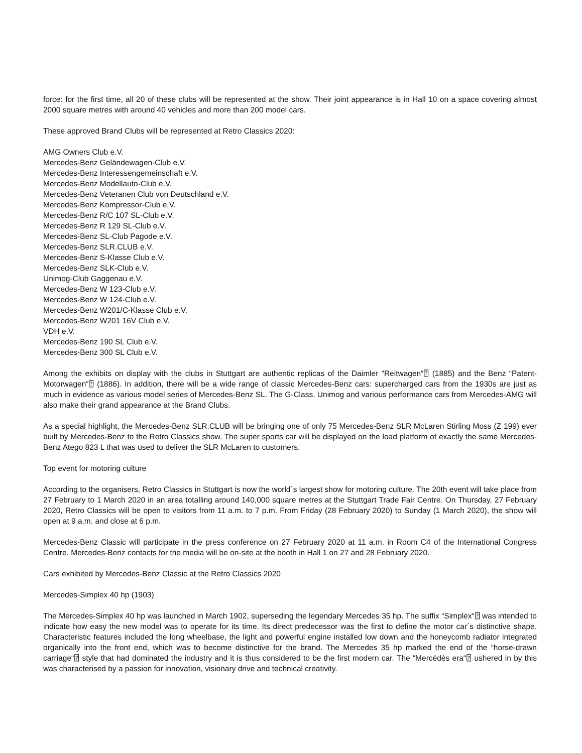force: for the first time, all 20 of these clubs will be represented at the show. Their joint appearance is in Hall 10 on a space covering almost 2000 square metres with around 40 vehicles and more than 200 model cars.
These approved Brand Clubs will be represented at Retro Classics 2020:
AMG Owners Club e.V.
Mercedes-Benz Geländewagen-Club e.V.
Mercedes-Benz Interessengemeinschaft e.V.
Mercedes-Benz Modellauto-Club e.V.
Mercedes-Benz Veteranen Club von Deutschland e.V.
Mercedes-Benz Kompressor-Club e.V.
Mercedes-Benz R/C 107 SL-Club e.V.
Mercedes-Benz R 129 SL-Club e.V.
Mercedes-Benz SL-Club Pagode e.V.
Mercedes-Benz SLR.CLUB e.V.
Mercedes-Benz S-Klasse Club e.V.
Mercedes-Benz SLK-Club e.V.
Unimog-Club Gaggenau e.V.
Mercedes-Benz W 123-Club e.V.
Mercedes-Benz W 124-Club e.V.
Mercedes-Benz W201/C-Klasse Club e.V.
Mercedes-Benz W201 16V Club e.V.
VDH e.V.
Mercedes-Benz 190 SL Club e.V.
Mercedes-Benz 300 SL Club e.V.
Among the exhibits on display with the clubs in Stuttgart are authentic replicas of the Daimler “Reitwagen“⍰ (1885) and the Benz “Patent-Motorwagen“⍰ (1886). In addition, there will be a wide range of classic Mercedes-Benz cars: supercharged cars from the 1930s are just as much in evidence as various model series of Mercedes-Benz SL. The G-Class, Unimog and various performance cars from Mercedes-AMG will also make their grand appearance at the Brand Clubs.
As a special highlight, the Mercedes-Benz SLR.CLUB will be bringing one of only 75 Mercedes-Benz SLR McLaren Stirling Moss (Z 199) ever built by Mercedes-Benz to the Retro Classics show. The super sports car will be displayed on the load platform of exactly the same Mercedes-Benz Atego 823 L that was used to deliver the SLR McLaren to customers.
Top event for motoring culture
According to the organisers, Retro Classics in Stuttgart is now the world´s largest show for motoring culture. The 20th event will take place from 27 February to 1 March 2020 in an area totalling around 140,000 square metres at the Stuttgart Trade Fair Centre. On Thursday, 27 February 2020, Retro Classics will be open to visitors from 11 a.m. to 7 p.m. From Friday (28 February 2020) to Sunday (1 March 2020), the show will open at 9 a.m. and close at 6 p.m.
Mercedes-Benz Classic will participate in the press conference on 27 February 2020 at 11 a.m. in Room C4 of the International Congress Centre. Mercedes-Benz contacts for the media will be on-site at the booth in Hall 1 on 27 and 28 February 2020.
Cars exhibited by Mercedes-Benz Classic at the Retro Classics 2020
Mercedes-Simplex 40 hp (1903)
The Mercedes-Simplex 40 hp was launched in March 1902, superseding the legendary Mercedes 35 hp. The suffix “Simplex“⍰ was intended to indicate how easy the new model was to operate for its time. Its direct predecessor was the first to define the motor car´s distinctive shape. Characteristic features included the long wheelbase, the light and powerful engine installed low down and the honeycomb radiator integrated organically into the front end, which was to become distinctive for the brand. The Mercedes 35 hp marked the end of the “horse-drawn carriage“⍰ style that had dominated the industry and it is thus considered to be the first modern car. The “Mercédès era“⍰ ushered in by this was characterised by a passion for innovation, visionary drive and technical creativity.